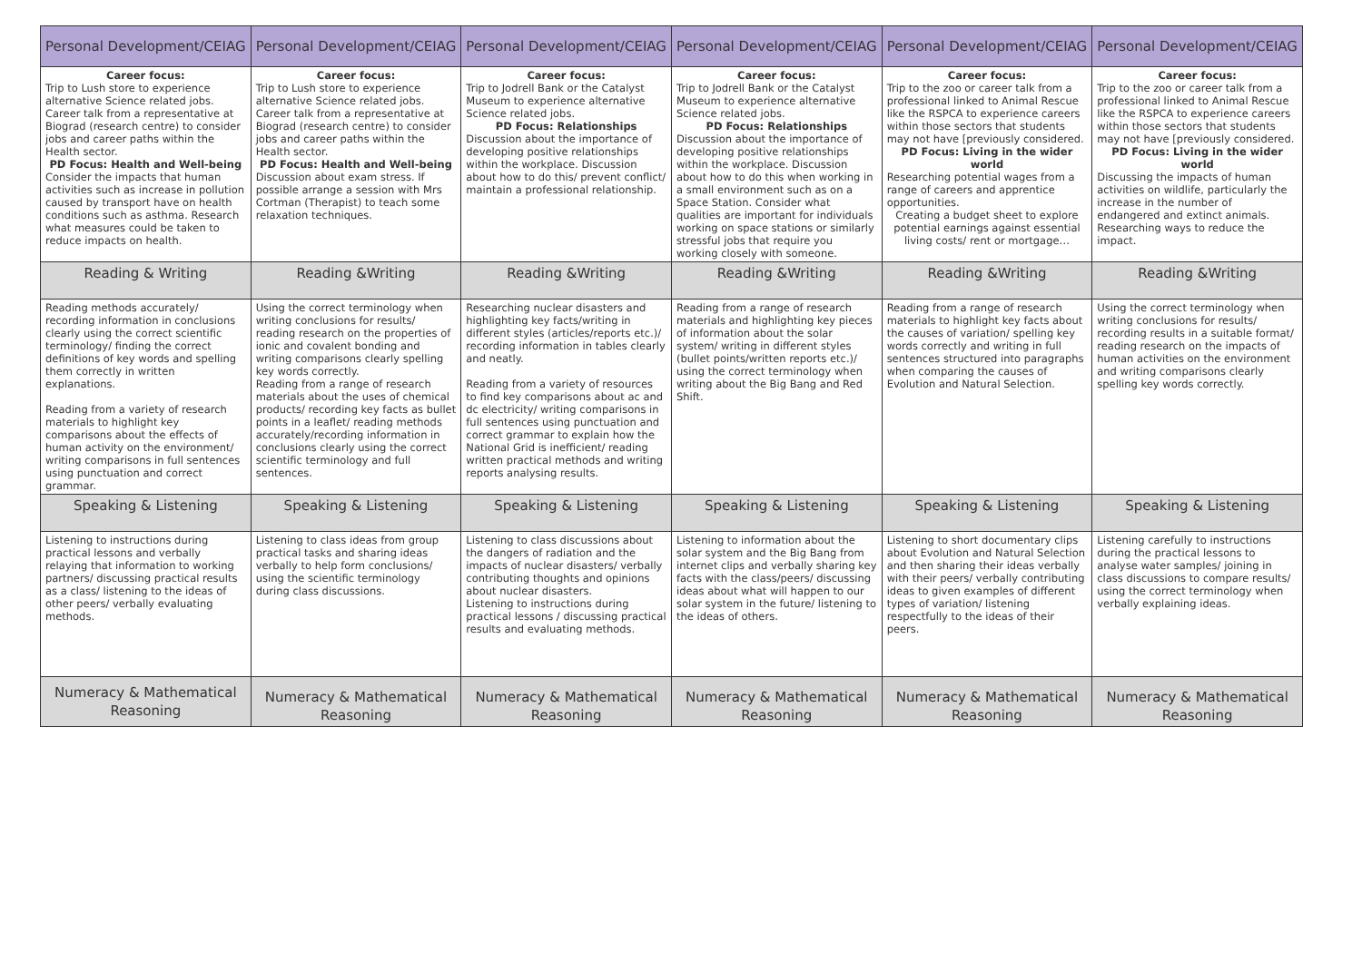| Personal Development/CEIAG | Personal Development/CEIAG | Personal Development/CEIAG | Personal Development/CEIAG | Personal Development/CEIAG | Personal Development/CEIAG |
| --- | --- | --- | --- | --- | --- |
| Career focus: Trip to Lush store to experience alternative Science related jobs. Career talk from a representative at Biograd (research centre) to consider jobs and career paths within the Health sector. PD Focus: Health and Well-being Consider the impacts that human activities such as increase in pollution caused by transport have on health conditions such as asthma. Research what measures could be taken to reduce impacts on health. | Career focus: Trip to Lush store to experience alternative Science related jobs. Career talk from a representative at Biograd (research centre) to consider jobs and career paths within the Health sector. PD Focus: Health and Well-being Discussion about exam stress. If possible arrange a session with Mrs Cortman (Therapist) to teach some relaxation techniques. | Career focus: Trip to Jodrell Bank or the Catalyst Museum to experience alternative Science related jobs. PD Focus: Relationships Discussion about the importance of developing positive relationships within the workplace. Discussion about how to do this/ prevent conflict/ maintain a professional relationship. | Career focus: Trip to Jodrell Bank or the Catalyst Museum to experience alternative Science related jobs. PD Focus: Relationships Discussion about the importance of developing positive relationships within the workplace. Discussion about how to do this when working in a small environment such as on a Space Station. Consider what qualities are important for individuals working on space stations or similarly stressful jobs that require you working closely with someone. | Career focus: Trip to the zoo or career talk from a professional linked to Animal Rescue like the RSPCA to experience careers within those sectors that students may not have [previously considered. PD Focus: Living in the wider world Researching potential wages from a range of careers and apprentice opportunities. Creating a budget sheet to explore potential earnings against essential living costs/ rent or mortgage… | Career focus: Trip to the zoo or career talk from a professional linked to Animal Rescue like the RSPCA to experience careers within those sectors that students may not have [previously considered. PD Focus: Living in the wider world Discussing the impacts of human activities on wildlife, particularly the increase in the number of endangered and extinct animals. Researching ways to reduce the impact. |
| Reading & Writing | Reading &Writing | Reading &Writing | Reading &Writing | Reading &Writing | Reading &Writing |
| Reading methods accurately/ recording information in conclusions clearly using the correct scientific terminology/ finding the correct definitions of key words and spelling them correctly in written explanations. Reading from a variety of research materials to highlight key comparisons about the effects of human activity on the environment/ writing comparisons in full sentences using punctuation and correct grammar. | Using the correct terminology when writing conclusions for results/ reading research on the properties of ionic and covalent bonding and writing comparisons clearly spelling key words correctly. Reading from a range of research materials about the uses of chemical products/ recording key facts as bullet points in a leaflet/ reading methods accurately/recording information in conclusions clearly using the correct scientific terminology and full sentences. | Researching nuclear disasters and highlighting key facts/writing in different styles (articles/reports etc.)/ recording information in tables clearly and neatly. Reading from a variety of resources to find key comparisons about ac and dc electricity/ writing comparisons in full sentences using punctuation and correct grammar to explain how the National Grid is inefficient/ reading written practical methods and writing reports analysing results. | Reading from a range of research materials and highlighting key pieces of information about the solar system/ writing in different styles (bullet points/written reports etc.)/ using the correct terminology when writing about the Big Bang and Red Shift. | Reading from a range of research materials to highlight key facts about the causes of variation/ spelling key words correctly and writing in full sentences structured into paragraphs when comparing the causes of Evolution and Natural Selection. | Using the correct terminology when writing conclusions for results/ recording results in a suitable format/ reading research on the impacts of human activities on the environment and writing comparisons clearly spelling key words correctly. |
| Speaking & Listening | Speaking & Listening | Speaking & Listening | Speaking & Listening | Speaking & Listening | Speaking & Listening |
| Listening to instructions during practical lessons and verbally relaying that information to working partners/ discussing practical results as a class/ listening to the ideas of other peers/ verbally evaluating methods. | Listening to class ideas from group practical tasks and sharing ideas verbally to help form conclusions/ using the scientific terminology during class discussions. | Listening to class discussions about the dangers of radiation and the impacts of nuclear disasters/ verbally contributing thoughts and opinions about nuclear disasters. Listening to instructions during practical lessons / discussing practical results and evaluating methods. | Listening to information about the solar system and the Big Bang from internet clips and verbally sharing key facts with the class/peers/ discussing ideas about what will happen to our solar system in the future/ listening to the ideas of others. | Listening to short documentary clips about Evolution and Natural Selection and then sharing their ideas verbally with their peers/ verbally contributing ideas to given examples of different types of variation/ listening respectfully to the ideas of their peers. | Listening carefully to instructions during the practical lessons to analyse water samples/ joining in class discussions to compare results/ using the correct terminology when verbally explaining ideas. |
| Numeracy & Mathematical Reasoning | Numeracy & Mathematical Reasoning | Numeracy & Mathematical Reasoning | Numeracy & Mathematical Reasoning | Numeracy & Mathematical Reasoning | Numeracy & Mathematical Reasoning |